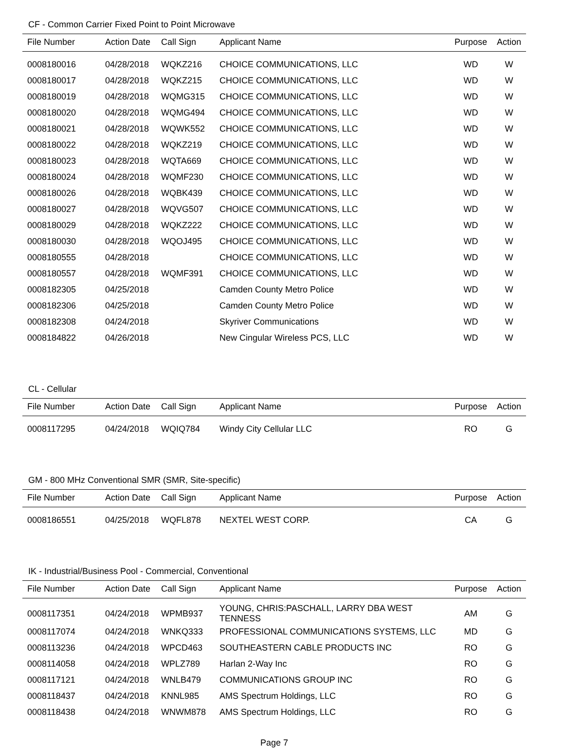CF - Common Carrier Fixed Point to Point Microwave
| File Number | Action Date | Call Sign | Applicant Name | Purpose | Action |
| --- | --- | --- | --- | --- | --- |
| 0008180016 | 04/28/2018 | WQKZ216 | CHOICE COMMUNICATIONS, LLC | WD | W |
| 0008180017 | 04/28/2018 | WQKZ215 | CHOICE COMMUNICATIONS, LLC | WD | W |
| 0008180019 | 04/28/2018 | WQMG315 | CHOICE COMMUNICATIONS, LLC | WD | W |
| 0008180020 | 04/28/2018 | WQMG494 | CHOICE COMMUNICATIONS, LLC | WD | W |
| 0008180021 | 04/28/2018 | WQWK552 | CHOICE COMMUNICATIONS, LLC | WD | W |
| 0008180022 | 04/28/2018 | WQKZ219 | CHOICE COMMUNICATIONS, LLC | WD | W |
| 0008180023 | 04/28/2018 | WQTA669 | CHOICE COMMUNICATIONS, LLC | WD | W |
| 0008180024 | 04/28/2018 | WQMF230 | CHOICE COMMUNICATIONS, LLC | WD | W |
| 0008180026 | 04/28/2018 | WQBK439 | CHOICE COMMUNICATIONS, LLC | WD | W |
| 0008180027 | 04/28/2018 | WQVG507 | CHOICE COMMUNICATIONS, LLC | WD | W |
| 0008180029 | 04/28/2018 | WQKZ222 | CHOICE COMMUNICATIONS, LLC | WD | W |
| 0008180030 | 04/28/2018 | WQOJ495 | CHOICE COMMUNICATIONS, LLC | WD | W |
| 0008180555 | 04/28/2018 | | CHOICE COMMUNICATIONS, LLC | WD | W |
| 0008180557 | 04/28/2018 | WQMF391 | CHOICE COMMUNICATIONS, LLC | WD | W |
| 0008182305 | 04/25/2018 | | Camden County Metro Police | WD | W |
| 0008182306 | 04/25/2018 | | Camden County Metro Police | WD | W |
| 0008182308 | 04/24/2018 | | Skyriver Communications | WD | W |
| 0008184822 | 04/26/2018 | | New Cingular Wireless PCS, LLC | WD | W |
CL - Cellular
| File Number | Action Date | Call Sign | Applicant Name | Purpose | Action |
| --- | --- | --- | --- | --- | --- |
| 0008117295 | 04/24/2018 | WQIQ784 | Windy City Cellular LLC | RO | G |
GM - 800 MHz Conventional SMR (SMR, Site-specific)
| File Number | Action Date | Call Sign | Applicant Name | Purpose | Action |
| --- | --- | --- | --- | --- | --- |
| 0008186551 | 04/25/2018 | WQFL878 | NEXTEL WEST CORP. | CA | G |
IK - Industrial/Business Pool - Commercial, Conventional
| File Number | Action Date | Call Sign | Applicant Name | Purpose | Action |
| --- | --- | --- | --- | --- | --- |
| 0008117351 | 04/24/2018 | WPMB937 | YOUNG, CHRIS:PASCHALL, LARRY DBA WEST TENNESS | AM | G |
| 0008117074 | 04/24/2018 | WNKQ333 | PROFESSIONAL COMMUNICATIONS SYSTEMS, LLC | MD | G |
| 0008113236 | 04/24/2018 | WPCD463 | SOUTHEASTERN CABLE PRODUCTS INC | RO | G |
| 0008114058 | 04/24/2018 | WPLZ789 | Harlan 2-Way Inc | RO | G |
| 0008117121 | 04/24/2018 | WNLB479 | COMMUNICATIONS GROUP INC | RO | G |
| 0008118437 | 04/24/2018 | KNNL985 | AMS Spectrum Holdings, LLC | RO | G |
| 0008118438 | 04/24/2018 | WNWM878 | AMS Spectrum Holdings, LLC | RO | G |
Page 7